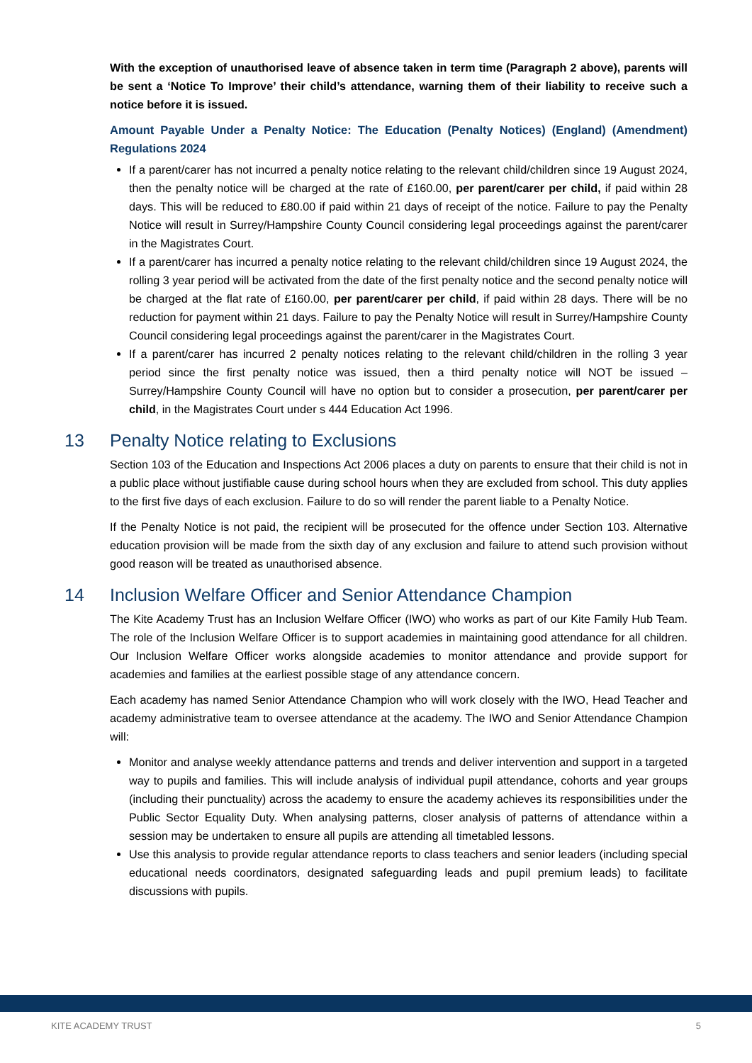With the exception of unauthorised leave of absence taken in term time (Paragraph 2 above), parents will be sent a ‘Notice To Improve’ their child’s attendance, warning them of their liability to receive such a notice before it is issued.
Amount Payable Under a Penalty Notice: The Education (Penalty Notices) (England) (Amendment) Regulations 2024
If a parent/carer has not incurred a penalty notice relating to the relevant child/children since 19 August 2024, then the penalty notice will be charged at the rate of £160.00, per parent/carer per child, if paid within 28 days. This will be reduced to £80.00 if paid within 21 days of receipt of the notice. Failure to pay the Penalty Notice will result in Surrey/Hampshire County Council considering legal proceedings against the parent/carer in the Magistrates Court.
If a parent/carer has incurred a penalty notice relating to the relevant child/children since 19 August 2024, the rolling 3 year period will be activated from the date of the first penalty notice and the second penalty notice will be charged at the flat rate of £160.00, per parent/carer per child, if paid within 28 days. There will be no reduction for payment within 21 days. Failure to pay the Penalty Notice will result in Surrey/Hampshire County Council considering legal proceedings against the parent/carer in the Magistrates Court.
If a parent/carer has incurred 2 penalty notices relating to the relevant child/children in the rolling 3 year period since the first penalty notice was issued, then a third penalty notice will NOT be issued – Surrey/Hampshire County Council will have no option but to consider a prosecution, per parent/carer per child, in the Magistrates Court under s 444 Education Act 1996.
13 Penalty Notice relating to Exclusions
Section 103 of the Education and Inspections Act 2006 places a duty on parents to ensure that their child is not in a public place without justifiable cause during school hours when they are excluded from school. This duty applies to the first five days of each exclusion. Failure to do so will render the parent liable to a Penalty Notice.
If the Penalty Notice is not paid, the recipient will be prosecuted for the offence under Section 103. Alternative education provision will be made from the sixth day of any exclusion and failure to attend such provision without good reason will be treated as unauthorised absence.
14 Inclusion Welfare Officer and Senior Attendance Champion
The Kite Academy Trust has an Inclusion Welfare Officer (IWO) who works as part of our Kite Family Hub Team. The role of the Inclusion Welfare Officer is to support academies in maintaining good attendance for all children. Our Inclusion Welfare Officer works alongside academies to monitor attendance and provide support for academies and families at the earliest possible stage of any attendance concern.
Each academy has named Senior Attendance Champion who will work closely with the IWO, Head Teacher and academy administrative team to oversee attendance at the academy. The IWO and Senior Attendance Champion will:
Monitor and analyse weekly attendance patterns and trends and deliver intervention and support in a targeted way to pupils and families. This will include analysis of individual pupil attendance, cohorts and year groups (including their punctuality) across the academy to ensure the academy achieves its responsibilities under the Public Sector Equality Duty. When analysing patterns, closer analysis of patterns of attendance within a session may be undertaken to ensure all pupils are attending all timetabled lessons.
Use this analysis to provide regular attendance reports to class teachers and senior leaders (including special educational needs coordinators, designated safeguarding leads and pupil premium leads) to facilitate discussions with pupils.
KITE ACADEMY TRUST 5